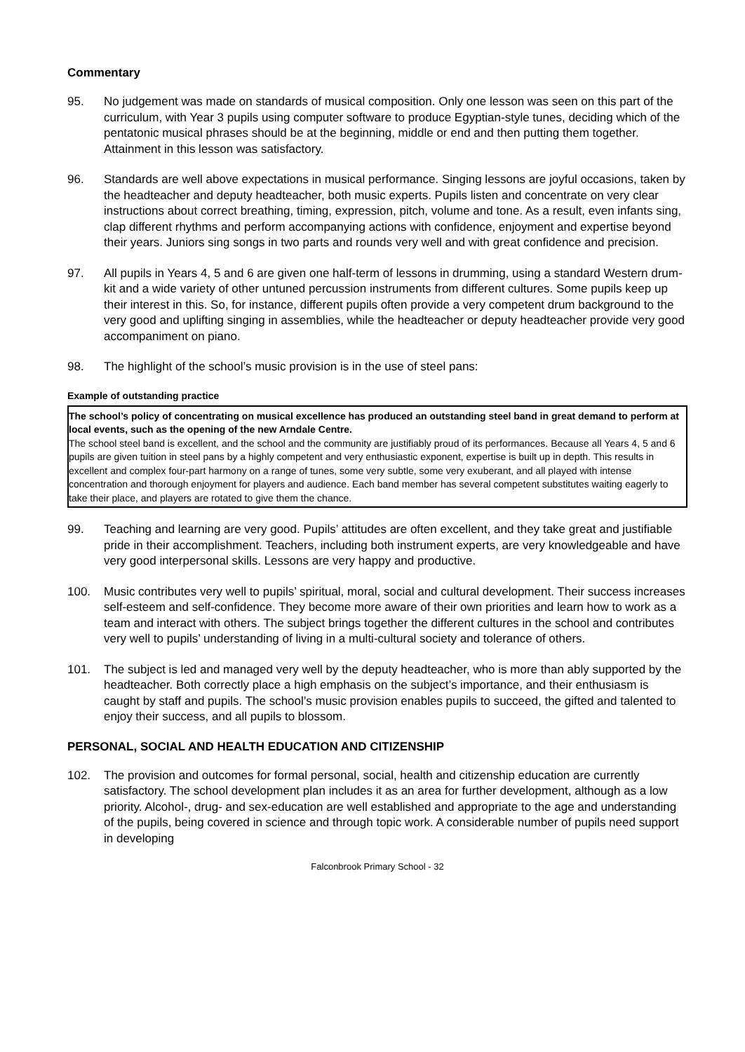Commentary
95. No judgement was made on standards of musical composition. Only one lesson was seen on this part of the curriculum, with Year 3 pupils using computer software to produce Egyptian-style tunes, deciding which of the pentatonic musical phrases should be at the beginning, middle or end and then putting them together. Attainment in this lesson was satisfactory.
96. Standards are well above expectations in musical performance. Singing lessons are joyful occasions, taken by the headteacher and deputy headteacher, both music experts. Pupils listen and concentrate on very clear instructions about correct breathing, timing, expression, pitch, volume and tone. As a result, even infants sing, clap different rhythms and perform accompanying actions with confidence, enjoyment and expertise beyond their years. Juniors sing songs in two parts and rounds very well and with great confidence and precision.
97. All pupils in Years 4, 5 and 6 are given one half-term of lessons in drumming, using a standard Western drum-kit and a wide variety of other untuned percussion instruments from different cultures. Some pupils keep up their interest in this. So, for instance, different pupils often provide a very competent drum background to the very good and uplifting singing in assemblies, while the headteacher or deputy headteacher provide very good accompaniment on piano.
98. The highlight of the school’s music provision is in the use of steel pans:
Example of outstanding practice
The school’s policy of concentrating on musical excellence has produced an outstanding steel band in great demand to perform at local events, such as the opening of the new Arndale Centre.
The school steel band is excellent, and the school and the community are justifiably proud of its performances. Because all Years 4, 5 and 6 pupils are given tuition in steel pans by a highly competent and very enthusiastic exponent, expertise is built up in depth. This results in excellent and complex four-part harmony on a range of tunes, some very subtle, some very exuberant, and all played with intense concentration and thorough enjoyment for players and audience. Each band member has several competent substitutes waiting eagerly to take their place, and players are rotated to give them the chance.
99. Teaching and learning are very good. Pupils’ attitudes are often excellent, and they take great and justifiable pride in their accomplishment. Teachers, including both instrument experts, are very knowledgeable and have very good interpersonal skills. Lessons are very happy and productive.
100. Music contributes very well to pupils’ spiritual, moral, social and cultural development. Their success increases self-esteem and self-confidence. They become more aware of their own priorities and learn how to work as a team and interact with others. The subject brings together the different cultures in the school and contributes very well to pupils’ understanding of living in a multi-cultural society and tolerance of others.
101. The subject is led and managed very well by the deputy headteacher, who is more than ably supported by the headteacher. Both correctly place a high emphasis on the subject’s importance, and their enthusiasm is caught by staff and pupils. The school’s music provision enables pupils to succeed, the gifted and talented to enjoy their success, and all pupils to blossom.
PERSONAL, SOCIAL AND HEALTH EDUCATION AND CITIZENSHIP
102. The provision and outcomes for formal personal, social, health and citizenship education are currently satisfactory. The school development plan includes it as an area for further development, although as a low priority. Alcohol-, drug- and sex-education are well established and appropriate to the age and understanding of the pupils, being covered in science and through topic work. A considerable number of pupils need support in developing
Falconbrook Primary School - 32